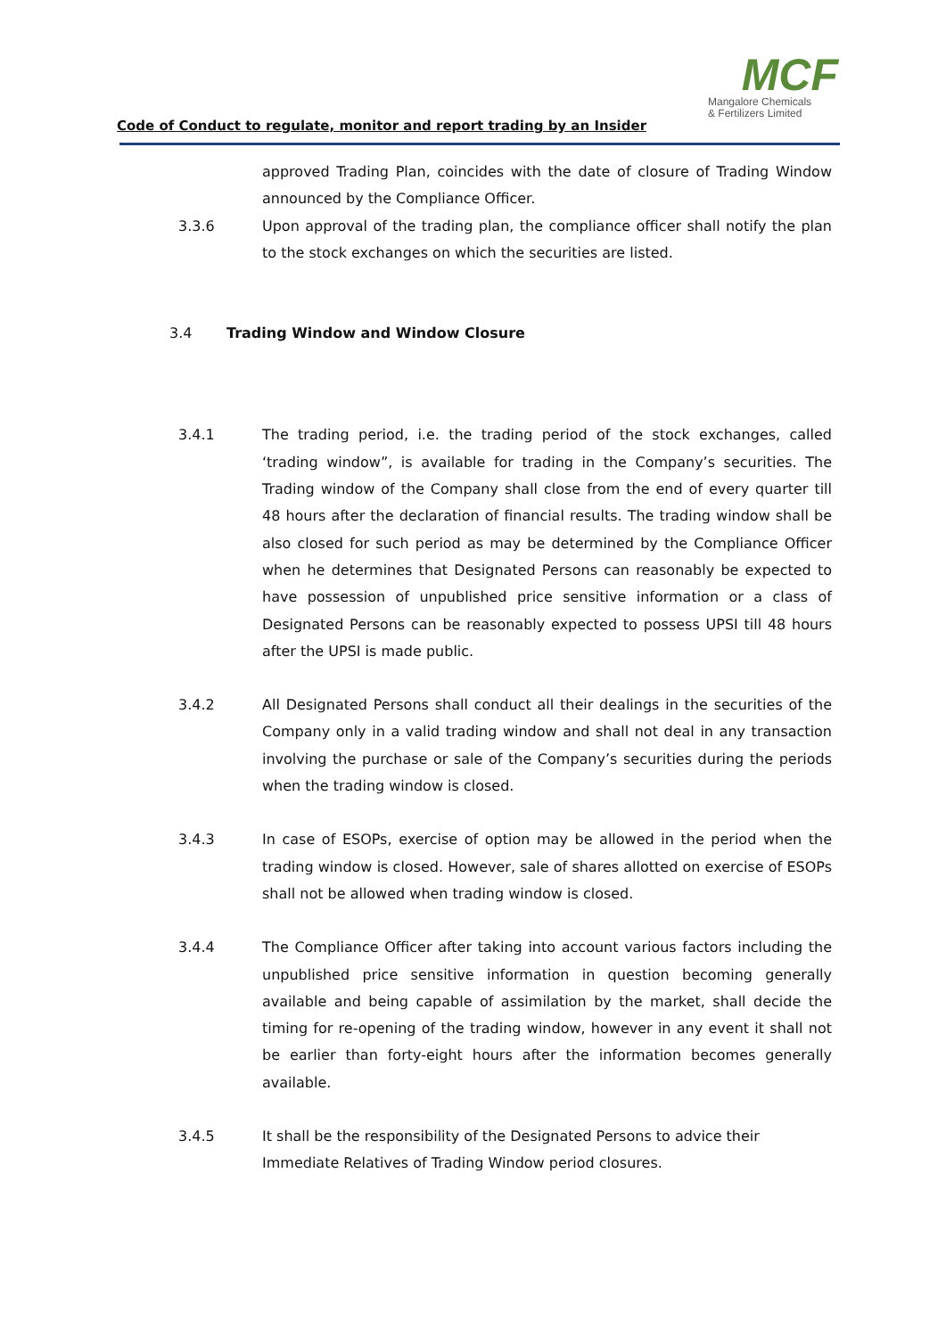MCF
Mangalore Chemicals
& Fertilizers Limited
Code of Conduct to regulate, monitor and report trading by an Insider
approved Trading Plan, coincides with the date of closure of Trading Window announced by the Compliance Officer.
3.3.6 Upon approval of the trading plan, the compliance officer shall notify the plan to the stock exchanges on which the securities are listed.
3.4 Trading Window and Window Closure
3.4.1 The trading period, i.e. the trading period of the stock exchanges, called ‘trading window”, is available for trading in the Company’s securities. The Trading window of the Company shall close from the end of every quarter till 48 hours after the declaration of financial results. The trading window shall be also closed for such period as may be determined by the Compliance Officer when he determines that Designated Persons can reasonably be expected to have possession of unpublished price sensitive information or a class of Designated Persons can be reasonably expected to possess UPSI till 48 hours after the UPSI is made public.
3.4.2 All Designated Persons shall conduct all their dealings in the securities of the Company only in a valid trading window and shall not deal in any transaction involving the purchase or sale of the Company’s securities during the periods when the trading window is closed.
3.4.3 In case of ESOPs, exercise of option may be allowed in the period when the trading window is closed. However, sale of shares allotted on exercise of ESOPs shall not be allowed when trading window is closed.
3.4.4 The Compliance Officer after taking into account various factors including the unpublished price sensitive information in question becoming generally available and being capable of assimilation by the market, shall decide the timing for re-opening of the trading window, however in any event it shall not be earlier than forty-eight hours after the information becomes generally available.
3.4.5 It shall be the responsibility of the Designated Persons to advice their Immediate Relatives of Trading Window period closures.